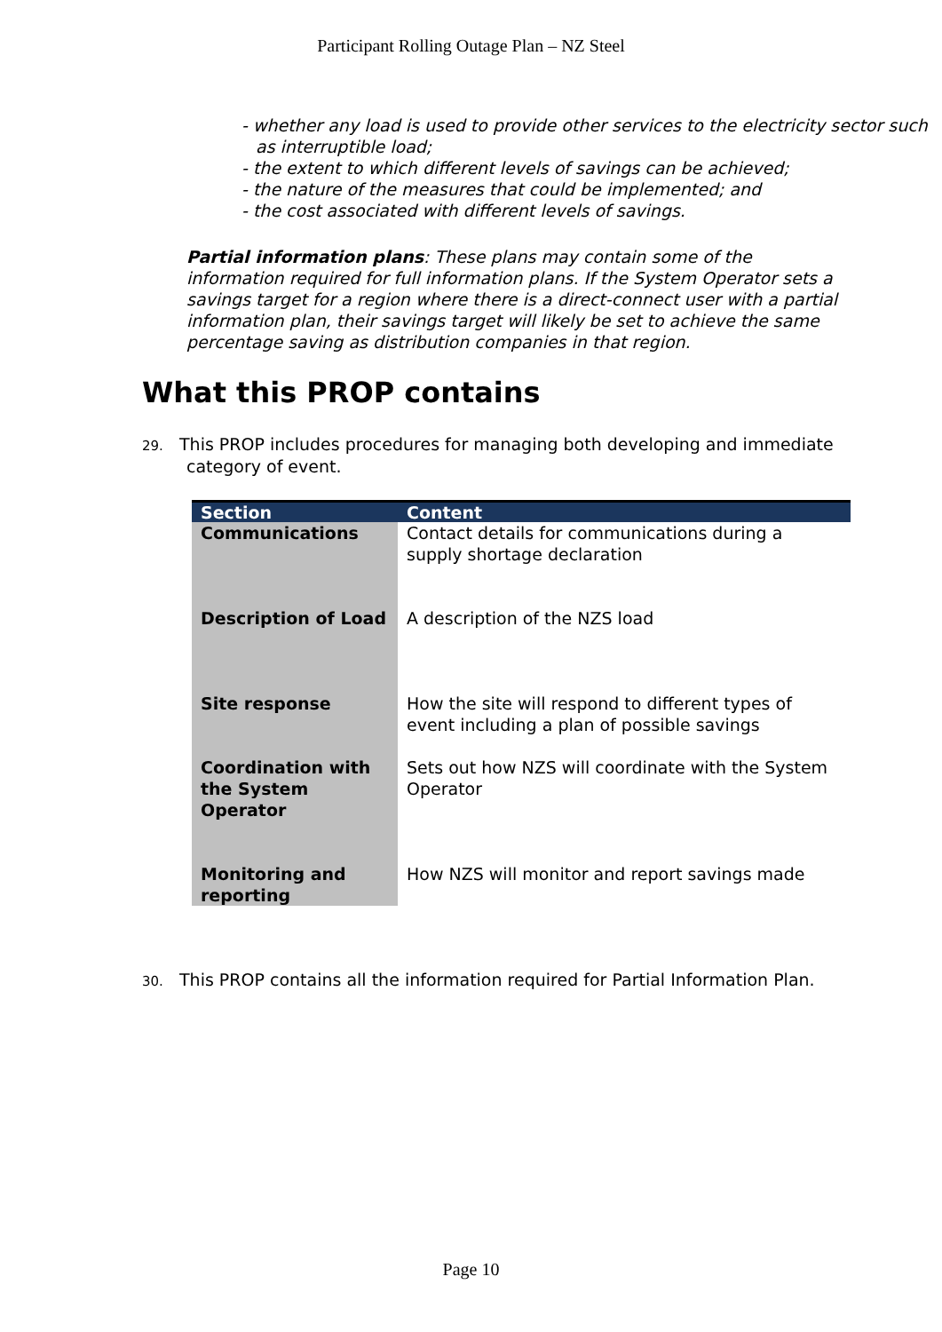Participant Rolling Outage Plan – NZ Steel
- whether any load is used to provide other services to the electricity sector such as interruptible load;
- the extent to which different levels of savings can be achieved;
- the nature of the measures that could be implemented; and
- the cost associated with different levels of savings.
Partial information plans: These plans may contain some of the information required for full information plans. If the System Operator sets a savings target for a region where there is a direct-connect user with a partial information plan, their savings target will likely be set to achieve the same percentage saving as distribution companies in that region.
What this PROP contains
29. This PROP includes procedures for managing both developing and immediate category of event.
| Section | Content |
| --- | --- |
| Communications | Contact details for communications during a supply shortage declaration |
| Description of Load | A description of the NZS load |
| Site response | How the site will respond to different types of event including a plan of possible savings |
| Coordination with the System Operator | Sets out how NZS will coordinate with the System Operator |
| Monitoring and reporting | How NZS will monitor and report savings made |
30. This PROP contains all the information required for Partial Information Plan.
Page 10